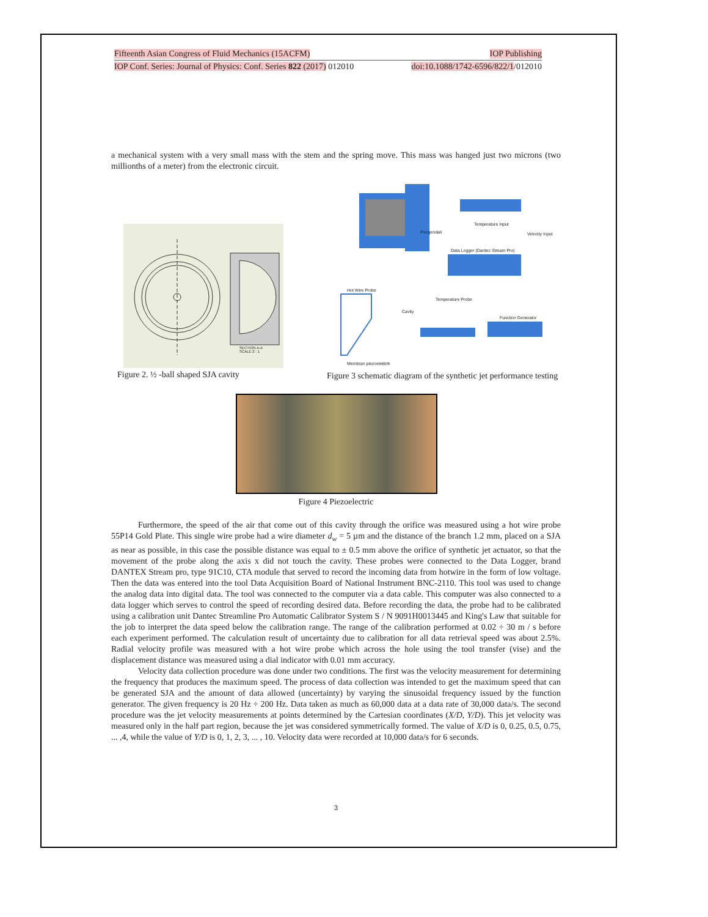Fifteenth Asian Congress of Fluid Mechanics (15ACFM) IOP Publishing
IOP Conf. Series: Journal of Physics: Conf. Series 822 (2017) 012010 doi:10.1088/1742-6596/822/1/012010
a mechanical system with a very small mass with the stem and the spring move. This mass was hanged just two microns (two millionths of a meter) from the electronic circuit.
SECTION A-A
SCALE 2 : 1
Figure 2. ½ -ball shaped SJA cavity
Temperature Input
Velocity Input Pengendali
Data Logger (Dantec Stream Pro)
Hot Wire Probe
Cavity
Temperature Probe
Function Generator
Membran piezoelektrik
Figure 3 schematic diagram of the synthetic jet performance testing
Figure 4 Piezoelectric
Furthermore, the speed of the air that come out of this cavity through the orifice was measured using a hot wire probe 55P14 Gold Plate. This single wire probe had a wire diameter d<sub>w</sub> = 5 µm and the distance of the branch 1.2 mm, placed on a SJA as near as possible, in this case the possible distance was equal to ± 0.5 mm above the orifice of synthetic jet actuator, so that the movement of the probe along the axis x did not touch the cavity. These probes were connected to the Data Logger, brand DANTEX Stream pro, type 91C10, CTA module that served to record the incoming data from hotwire in the form of low voltage. Then the data was entered into the tool Data Acquisition Board of National Instrument BNC-2110. This tool was used to change the analog data into digital data. The tool was connected to the computer via a data cable. This computer was also connected to a data logger which serves to control the speed of recording desired data. Before recording the data, the probe had to be calibrated using a calibration unit Dantec Streamline Pro Automatic Calibrator System S / N 9091H0013445 and King's Law that suitable for the job to interpret the data speed below the calibration range. The range of the calibration performed at 0.02 ÷ 30 m / s before each experiment performed. The calculation result of uncertainty due to calibration for all data retrieval speed was about 2.5%. Radial velocity profile was measured with a hot wire probe which across the hole using the tool transfer (vise) and the displacement distance was measured using a dial indicator with 0.01 mm accuracy.
Velocity data collection procedure was done under two conditions. The first was the velocity measurement for determining the frequency that produces the maximum speed. The process of data collection was intended to get the maximum speed that can be generated SJA and the amount of data allowed (uncertainty) by varying the sinusoidal frequency issued by the function generator. The given frequency is 20 Hz ÷ 200 Hz. Data taken as much as 60,000 data at a data rate of 30,000 data/s. The second procedure was the jet velocity measurements at points determined by the Cartesian coordinates (X/D, Y/D). This jet velocity was measured only in the half part region, because the jet was considered symmetrically formed. The value of X/D is 0, 0.25, 0.5, 0.75, ... ,4, while the value of Y/D is 0, 1, 2, 3, ... , 10. Velocity data were recorded at 10,000 data/s for 6 seconds.
3